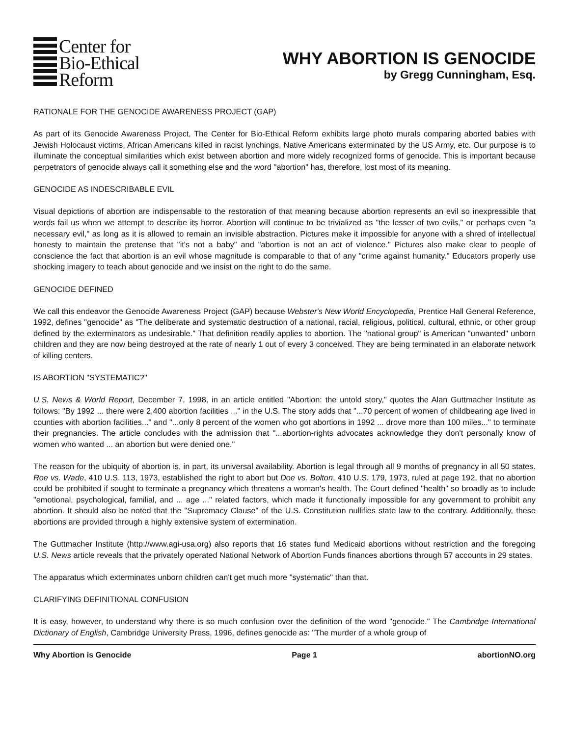Center for
Bio-Ethical
Reform
WHY ABORTION IS GENOCIDE
by Gregg Cunningham, Esq.
RATIONALE FOR THE GENOCIDE AWARENESS PROJECT (GAP)
As part of its Genocide Awareness Project, The Center for Bio-Ethical Reform exhibits large photo murals comparing aborted babies with Jewish Holocaust victims, African Americans killed in racist lynchings, Native Americans exterminated by the US Army, etc. Our purpose is to illuminate the conceptual similarities which exist between abortion and more widely recognized forms of genocide. This is important because perpetrators of genocide always call it something else and the word "abortion" has, therefore, lost most of its meaning.
GENOCIDE AS INDESCRIBABLE EVIL
Visual depictions of abortion are indispensable to the restoration of that meaning because abortion represents an evil so inexpressible that words fail us when we attempt to describe its horror. Abortion will continue to be trivialized as "the lesser of two evils," or perhaps even "a necessary evil," as long as it is allowed to remain an invisible abstraction. Pictures make it impossible for anyone with a shred of intellectual honesty to maintain the pretense that "it's not a baby" and "abortion is not an act of violence." Pictures also make clear to people of conscience the fact that abortion is an evil whose magnitude is comparable to that of any "crime against humanity." Educators properly use shocking imagery to teach about genocide and we insist on the right to do the same.
GENOCIDE DEFINED
We call this endeavor the Genocide Awareness Project (GAP) because Webster's New World Encyclopedia, Prentice Hall General Reference, 1992, defines "genocide" as "The deliberate and systematic destruction of a national, racial, religious, political, cultural, ethnic, or other group defined by the exterminators as undesirable." That definition readily applies to abortion. The "national group" is American "unwanted" unborn children and they are now being destroyed at the rate of nearly 1 out of every 3 conceived. They are being terminated in an elaborate network of killing centers.
IS ABORTION "SYSTEMATIC?"
U.S. News & World Report, December 7, 1998, in an article entitled "Abortion: the untold story," quotes the Alan Guttmacher Institute as follows: "By 1992 ... there were 2,400 abortion facilities ..." in the U.S. The story adds that "...70 percent of women of childbearing age lived in counties with abortion facilities..." and "...only 8 percent of the women who got abortions in 1992 ... drove more than 100 miles..." to terminate their pregnancies. The article concludes with the admission that "...abortion-rights advocates acknowledge they don't personally know of women who wanted ... an abortion but were denied one."
The reason for the ubiquity of abortion is, in part, its universal availability. Abortion is legal through all 9 months of pregnancy in all 50 states. Roe vs. Wade, 410 U.S. 113, 1973, established the right to abort but Doe vs. Bolton, 410 U.S. 179, 1973, ruled at page 192, that no abortion could be prohibited if sought to terminate a pregnancy which threatens a woman's health. The Court defined "health" so broadly as to include "emotional, psychological, familial, and ... age ..." related factors, which made it functionally impossible for any government to prohibit any abortion. It should also be noted that the "Supremacy Clause" of the U.S. Constitution nullifies state law to the contrary. Additionally, these abortions are provided through a highly extensive system of extermination.
The Guttmacher Institute (http://www.agi-usa.org) also reports that 16 states fund Medicaid abortions without restriction and the foregoing U.S. News article reveals that the privately operated National Network of Abortion Funds finances abortions through 57 accounts in 29 states.
The apparatus which exterminates unborn children can't get much more "systematic" than that.
CLARIFYING DEFINITIONAL CONFUSION
It is easy, however, to understand why there is so much confusion over the definition of the word "genocide." The Cambridge International Dictionary of English, Cambridge University Press, 1996, defines genocide as: "The murder of a whole group of
Why Abortion is Genocide Page 1 abortionNO.org